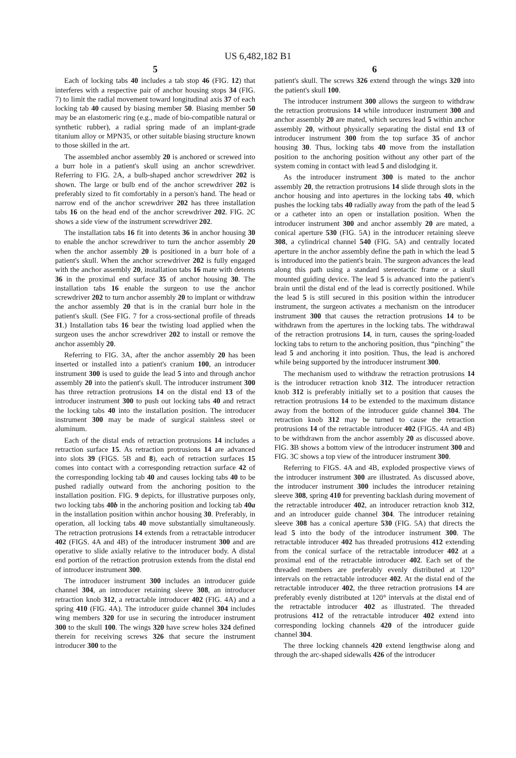US 6,482,182 B1
5
Each of locking tabs 40 includes a tab stop 46 (FIG. 12) that interferes with a respective pair of anchor housing stops 34 (FIG. 7) to limit the radial movement toward longitudinal axis 37 of each locking tab 40 caused by biasing member 50. Biasing member 50 may be an elastomeric ring (e.g., made of bio-compatible natural or synthetic rubber), a radial spring made of an implant-grade titanium alloy or MPN35, or other suitable biasing structure known to those skilled in the art.
The assembled anchor assembly 20 is anchored or screwed into a burr hole in a patient's skull using an anchor screwdriver. Referring to FIG. 2A, a bulb-shaped anchor screwdriver 202 is shown. The large or bulb end of the anchor screwdriver 202 is preferably sized to fit comfortably in a person's hand. The head or narrow end of the anchor screwdriver 202 has three installation tabs 16 on the head end of the anchor screwdriver 202. FIG. 2C shows a side view of the instrument screwdriver 202.
The installation tabs 16 fit into detents 36 in anchor housing 30 to enable the anchor screwdriver to turn the anchor assembly 20 when the anchor assembly 20 is positioned in a burr hole of a patient's skull. When the anchor screwdriver 202 is fully engaged with the anchor assembly 20, installation tabs 16 mate with detents 36 in the proximal end surface 35 of anchor housing 30. The installation tabs 16 enable the surgeon to use the anchor screwdriver 202 to turn anchor assembly 20 to implant or withdraw the anchor assembly 20 that is in the cranial burr hole in the patient's skull. (See FIG. 7 for a cross-sectional profile of threads 31.) Installation tabs 16 bear the twisting load applied when the surgeon uses the anchor screwdriver 202 to install or remove the anchor assembly 20.
Referring to FIG. 3A, after the anchor assembly 20 has been inserted or installed into a patient's cranium 100, an introducer instrument 300 is used to guide the lead 5 into and through anchor assembly 20 into the patient's skull. The introducer instrument 300 has three retraction protrusions 14 on the distal end 13 of the introducer instrument 300 to push out locking tabs 40 and retract the locking tabs 40 into the installation position. The introducer instrument 300 may be made of surgical stainless steel or aluminum.
Each of the distal ends of retraction protrusions 14 includes a retraction surface 15. As retraction protrusions 14 are advanced into slots 39 (FIGS. 5B and 8), each of retraction surfaces 15 comes into contact with a corresponding retraction surface 42 of the corresponding locking tab 40 and causes locking tabs 40 to be pushed radially outward from the anchoring position to the installation position. FIG. 9 depicts, for illustrative purposes only, two locking tabs 40b in the anchoring position and locking tab 40a in the installation position within anchor housing 30. Preferably, in operation, all locking tabs 40 move substantially simultaneously. The retraction protrusions 14 extends from a retractable introducer 402 (FIGS. 4A and 4B) of the introducer instrument 300 and are operative to slide axially relative to the introducer body. A distal end portion of the retraction protrusion extends from the distal end of introducer instrument 300.
The introducer instrument 300 includes an introducer guide channel 304, an introducer retaining sleeve 308, an introducer retraction knob 312, a retractable introducer 402 (FIG. 4A) and a spring 410 (FIG. 4A). The introducer guide channel 304 includes wing members 320 for use in securing the introducer instrument 300 to the skull 100. The wings 320 have screw holes 324 defined therein for receiving screws 326 that secure the instrument introducer 300 to the
6
patient's skull. The screws 326 extend through the wings 320 into the patient's skull 100.
The introducer instrument 300 allows the surgeon to withdraw the retraction protrusions 14 while introducer instrument 300 and anchor assembly 20 are mated, which secures lead 5 within anchor assembly 20, without physically separating the distal end 13 of introducer instrument 300 from the top surface 35 of anchor housing 30. Thus, locking tabs 40 move from the installation position to the anchoring position without any other part of the system coming in contact with lead 5 and dislodging it.
As the introducer instrument 300 is mated to the anchor assembly 20, the retraction protrusions 14 slide through slots in the anchor housing and into apertures in the locking tabs 40, which pushes the locking tabs 40 radially away from the path of the lead 5 or a catheter into an open or installation position. When the introducer instrument 300 and anchor assembly 20 are mated, a conical aperture 530 (FIG. 5A) in the introducer retaining sleeve 308, a cylindrical channel 540 (FIG. 5A) and centrally located aperture in the anchor assembly define the path in which the lead 5 is introduced into the patient's brain. The surgeon advances the lead along this path using a standard stereotactic frame or a skull mounted guiding device. The lead 5 is advanced into the patient's brain until the distal end of the lead is correctly positioned. While the lead 5 is still secured in this position within the introducer instrument, the surgeon activates a mechanism on the introducer instrument 300 that causes the retraction protrusions 14 to be withdrawn from the apertures in the locking tabs. The withdrawal of the retraction protrusions 14, in turn, causes the spring-loaded locking tabs to return to the anchoring position, thus “pinching” the lead 5 and anchoring it into position. Thus, the lead is anchored while being supported by the introducer instrument 300.
The mechanism used to withdraw the retraction protrusions 14 is the introducer retraction knob 312. The introducer retraction knob 312 is preferably initially set to a position that causes the retraction protrusions 14 to be extended to the maximum distance away from the bottom of the introducer guide channel 304. The retraction knob 312 may be turned to cause the retraction protrusions 14 of the retractable introducer 402 (FIGS. 4A and 4B) to be withdrawn from the anchor assembly 20 as discussed above. FIG. 3 B shows a bottom view of the introducer instrument 300 and FIG. 3C shows a top view of the introducer instrument 300.
Referring to FIGS. 4A and 4B, exploded prospective views of the introducer instrument 300 are illustrated. As discussed above, the introducer instrument 300 includes the introducer retaining sleeve 308, spring 410 for preventing backlash during movement of the retractable introducer 402, an introducer retraction knob 312, and an introducer guide channel 304. The introducer retaining sleeve 308 has a conical aperture 530 (FIG. 5A) that directs the lead 5 into the body of the introducer instrument 300. The retractable introducer 402 has threaded protrusions 412 extending from the conical surface of the retractable introducer 402 at a proximal end of the retractable introducer 402. Each set of the threaded members are preferably evenly distributed at 120° intervals on the retractable introducer 402. At the distal end of the retractable introducer 402, the three retraction protrusions 14 are preferably evenly distributed at 120° intervals at the distal end of the retractable introducer 402 as illustrated. The threaded protrusions 412 of the retractable introducer 402 extend into corresponding locking channels 420 of the introducer guide channel 304.
The three locking channels 420 extend lengthwise along and through the arc-shaped sidewalls 426 of the introducer